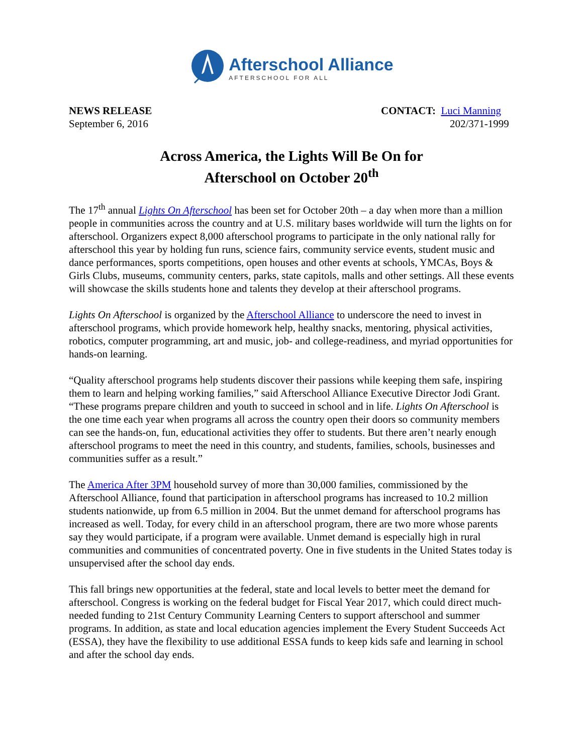Afterschool Alliance
AFTERSCHOOL FOR ALL
NEWS RELEASE
September 6, 2016
CONTACT: Luci Manning
202/371-1999
Across America, the Lights Will Be On for
Afterschool on October 20<sup>th</sup>
The 17<sup>th</sup> annual Lights On Afterschool has been set for October 20th – a day when more than a million people in communities across the country and at U.S. military bases worldwide will turn the lights on for afterschool. Organizers expect 8,000 afterschool programs to participate in the only national rally for afterschool this year by holding fun runs, science fairs, community service events, student music and dance performances, sports competitions, open houses and other events at schools, YMCAs, Boys & Girls Clubs, museums, community centers, parks, state capitols, malls and other settings. All these events will showcase the skills students hone and talents they develop at their afterschool programs.
Lights On Afterschool is organized by the Afterschool Alliance to underscore the need to invest in afterschool programs, which provide homework help, healthy snacks, mentoring, physical activities, robotics, computer programming, art and music, job- and college-readiness, and myriad opportunities for hands-on learning.
“Quality afterschool programs help students discover their passions while keeping them safe, inspiring them to learn and helping working families,” said Afterschool Alliance Executive Director Jodi Grant. “These programs prepare children and youth to succeed in school and in life. Lights On Afterschool is the one time each year when programs all across the country open their doors so community members can see the hands-on, fun, educational activities they offer to students. But there aren’t nearly enough afterschool programs to meet the need in this country, and students, families, schools, businesses and communities suffer as a result.”
The America After 3PM household survey of more than 30,000 families, commissioned by the Afterschool Alliance, found that participation in afterschool programs has increased to 10.2 million students nationwide, up from 6.5 million in 2004. But the unmet demand for afterschool programs has increased as well. Today, for every child in an afterschool program, there are two more whose parents say they would participate, if a program were available. Unmet demand is especially high in rural communities and communities of concentrated poverty. One in five students in the United States today is unsupervised after the school day ends.
This fall brings new opportunities at the federal, state and local levels to better meet the demand for afterschool. Congress is working on the federal budget for Fiscal Year 2017, which could direct much-needed funding to 21st Century Community Learning Centers to support afterschool and summer programs. In addition, as state and local education agencies implement the Every Student Succeeds Act (ESSA), they have the flexibility to use additional ESSA funds to keep kids safe and learning in school and after the school day ends.